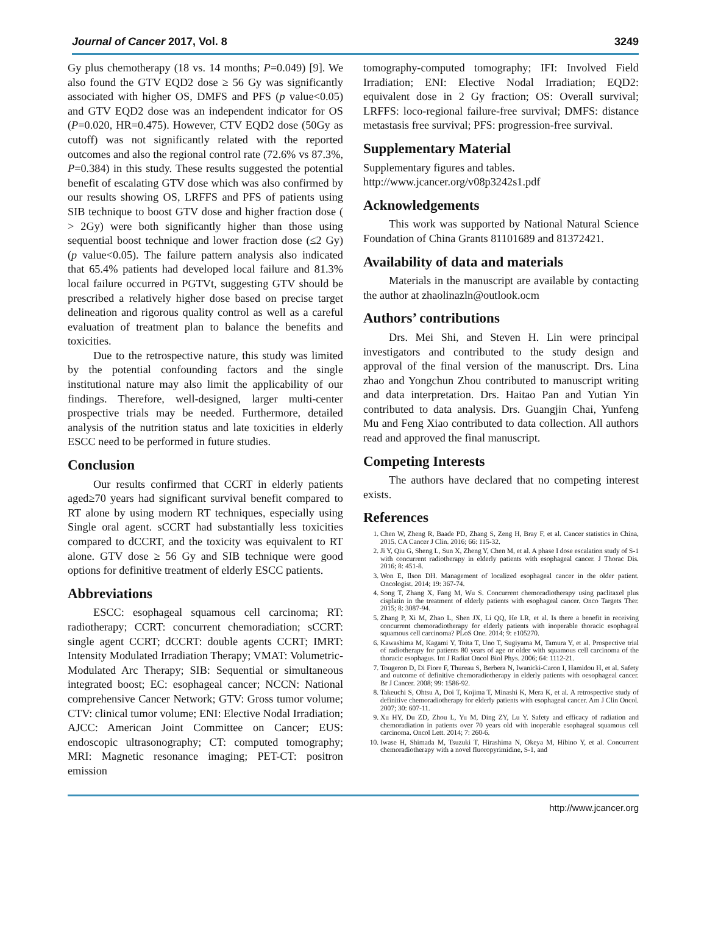Journal of Cancer 2017, Vol. 8 3249
Gy plus chemotherapy (18 vs. 14 months; P=0.049) [9]. We also found the GTV EQD2 dose ≥ 56 Gy was significantly associated with higher OS, DMFS and PFS (p value<0.05) and GTV EQD2 dose was an independent indicator for OS (P=0.020, HR=0.475). However, CTV EQD2 dose (50Gy as cutoff) was not significantly related with the reported outcomes and also the regional control rate (72.6% vs 87.3%, P=0.384) in this study. These results suggested the potential benefit of escalating GTV dose which was also confirmed by our results showing OS, LRFFS and PFS of patients using SIB technique to boost GTV dose and higher fraction dose ( > 2Gy) were both significantly higher than those using sequential boost technique and lower fraction dose (≤2 Gy) (p value<0.05). The failure pattern analysis also indicated that 65.4% patients had developed local failure and 81.3% local failure occurred in PGTVt, suggesting GTV should be prescribed a relatively higher dose based on precise target delineation and rigorous quality control as well as a careful evaluation of treatment plan to balance the benefits and toxicities.
Due to the retrospective nature, this study was limited by the potential confounding factors and the single institutional nature may also limit the applicability of our findings. Therefore, well-designed, larger multi-center prospective trials may be needed. Furthermore, detailed analysis of the nutrition status and late toxicities in elderly ESCC need to be performed in future studies.
Conclusion
Our results confirmed that CCRT in elderly patients aged≥70 years had significant survival benefit compared to RT alone by using modern RT techniques, especially using Single oral agent. sCCRT had substantially less toxicities compared to dCCRT, and the toxicity was equivalent to RT alone. GTV dose ≥ 56 Gy and SIB technique were good options for definitive treatment of elderly ESCC patients.
Abbreviations
ESCC: esophageal squamous cell carcinoma; RT: radiotherapy; CCRT: concurrent chemoradiation; sCCRT: single agent CCRT; dCCRT: double agents CCRT; IMRT: Intensity Modulated Irradiation Therapy; VMAT: Volumetric-Modulated Arc Therapy; SIB: Sequential or simultaneous integrated boost; EC: esophageal cancer; NCCN: National comprehensive Cancer Network; GTV: Gross tumor volume; CTV: clinical tumor volume; ENI: Elective Nodal Irradiation; AJCC: American Joint Committee on Cancer; EUS: endoscopic ultrasonography; CT: computed tomography; MRI: Magnetic resonance imaging; PET-CT: positron emission
tomography-computed tomography; IFI: Involved Field Irradiation; ENI: Elective Nodal Irradiation; EQD2: equivalent dose in 2 Gy fraction; OS: Overall survival; LRFFS: loco-regional failure-free survival; DMFS: distance metastasis free survival; PFS: progression-free survival.
Supplementary Material
Supplementary figures and tables.
http://www.jcancer.org/v08p3242s1.pdf
Acknowledgements
This work was supported by National Natural Science Foundation of China Grants 81101689 and 81372421.
Availability of data and materials
Materials in the manuscript are available by contacting the author at zhaolinazln@outlook.ocm
Authors’ contributions
Drs. Mei Shi, and Steven H. Lin were principal investigators and contributed to the study design and approval of the final version of the manuscript. Drs. Lina zhao and Yongchun Zhou contributed to manuscript writing and data interpretation. Drs. Haitao Pan and Yutian Yin contributed to data analysis. Drs. Guangjin Chai, Yunfeng Mu and Feng Xiao contributed to data collection. All authors read and approved the final manuscript.
Competing Interests
The authors have declared that no competing interest exists.
References
1. Chen W, Zheng R, Baade PD, Zhang S, Zeng H, Bray F, et al. Cancer statistics in China, 2015. CA Cancer J Clin. 2016; 66: 115-32.
2. Ji Y, Qiu G, Sheng L, Sun X, Zheng Y, Chen M, et al. A phase I dose escalation study of S-1 with concurrent radiotherapy in elderly patients with esophageal cancer. J Thorac Dis. 2016; 8: 451-8.
3. Won E, Ilson DH. Management of localized esophageal cancer in the older patient. Oncologist. 2014; 19: 367-74.
4. Song T, Zhang X, Fang M, Wu S. Concurrent chemoradiotherapy using paclitaxel plus cisplatin in the treatment of elderly patients with esophageal cancer. Onco Targets Ther. 2015; 8: 3087-94.
5. Zhang P, Xi M, Zhao L, Shen JX, Li QQ, He LR, et al. Is there a benefit in receiving concurrent chemoradiotherapy for elderly patients with inoperable thoracic esophageal squamous cell carcinoma? PLoS One. 2014; 9: e105270.
6. Kawashima M, Kagami Y, Toita T, Uno T, Sugiyama M, Tamura Y, et al. Prospective trial of radiotherapy for patients 80 years of age or older with squamous cell carcinoma of the thoracic esophagus. Int J Radiat Oncol Biol Phys. 2006; 64: 1112-21.
7. Tougeron D, Di Fiore F, Thureau S, Berbera N, Iwanicki-Caron I, Hamidou H, et al. Safety and outcome of definitive chemoradiotherapy in elderly patients with oesophageal cancer. Br J Cancer. 2008; 99: 1586-92.
8. Takeuchi S, Ohtsu A, Doi T, Kojima T, Minashi K, Mera K, et al. A retrospective study of definitive chemoradiotherapy for elderly patients with esophageal cancer. Am J Clin Oncol. 2007; 30: 607-11.
9. Xu HY, Du ZD, Zhou L, Yu M, Ding ZY, Lu Y. Safety and efficacy of radiation and chemoradiation in patients over 70 years old with inoperable esophageal squamous cell carcinoma. Oncol Lett. 2014; 7: 260-6.
10. Iwase H, Shimada M, Tsuzuki T, Hirashima N, Okeya M, Hibino Y, et al. Concurrent chemoradiotherapy with a novel fluoropyrimidine, S-1, and
http://www.jcancer.org